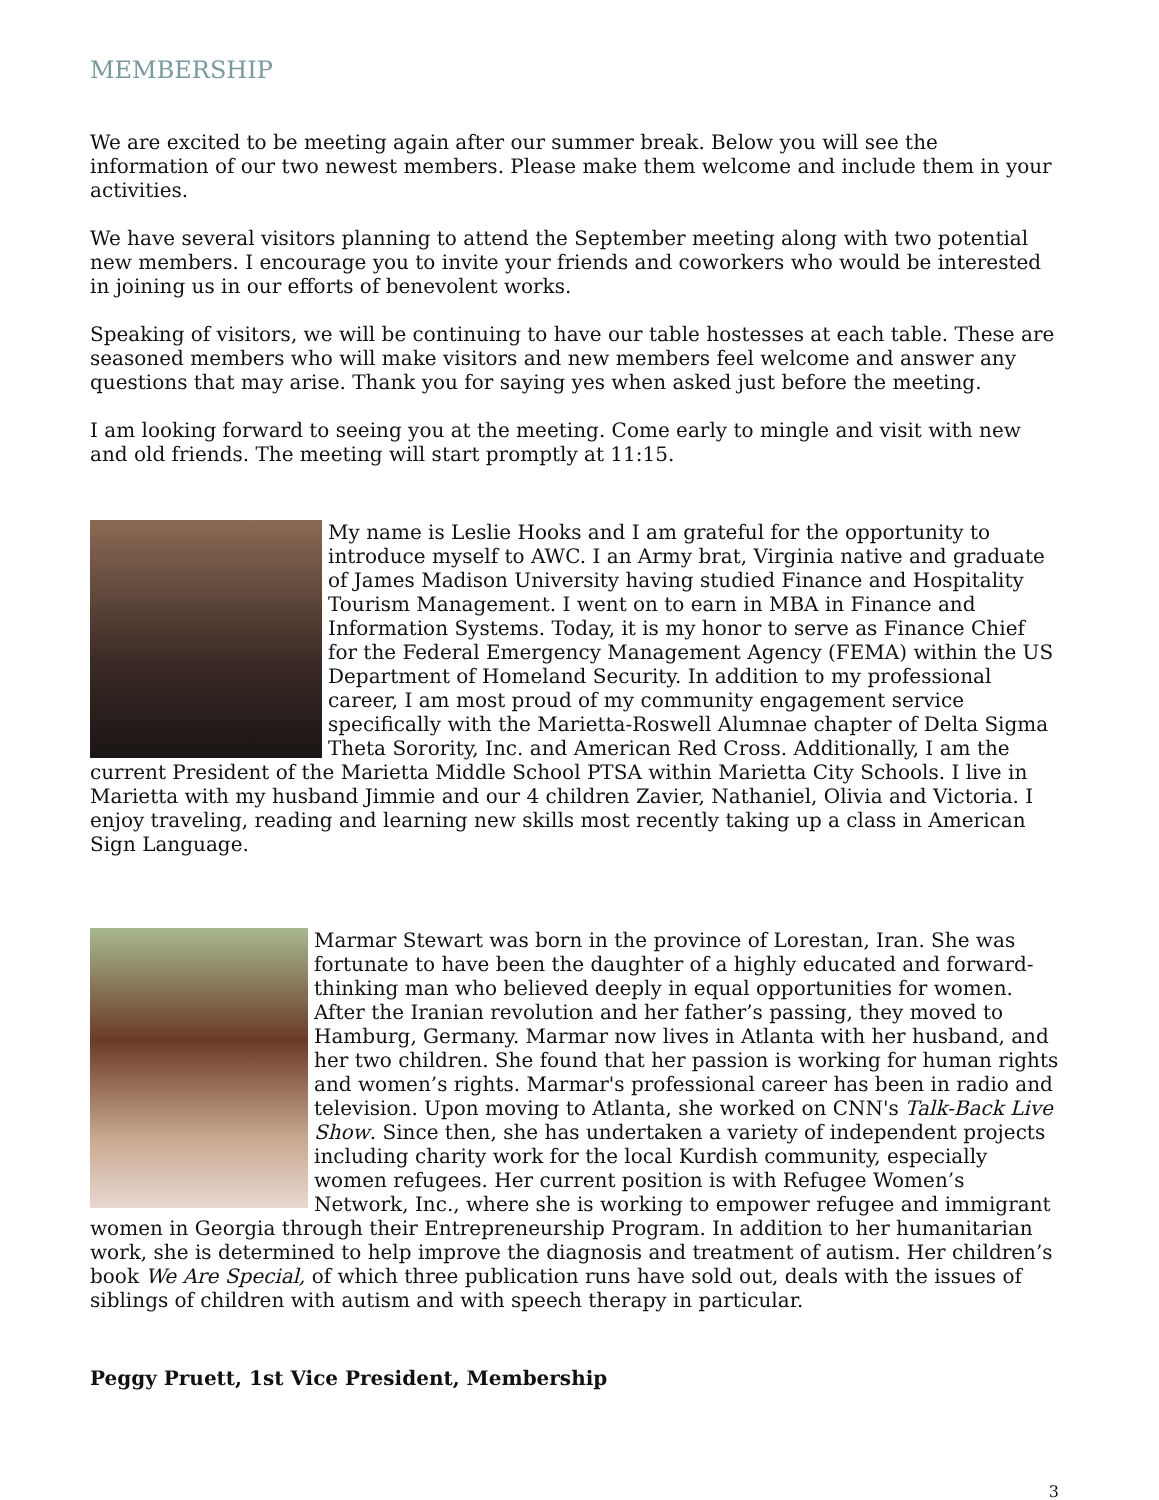MEMBERSHIP
We are excited to be meeting again after our summer break. Below you will see the information of our two newest members. Please make them welcome and include them in your activities.
We have several visitors planning to attend the September meeting along with two potential new members. I encourage you to invite your friends and coworkers who would be interested in joining us in our efforts of benevolent works.
Speaking of visitors, we will be continuing to have our table hostesses at each table. These are seasoned members who will make visitors and new members feel welcome and answer any questions that may arise. Thank you for saying yes when asked just before the meeting.
I am looking forward to seeing you at the meeting. Come early to mingle and visit with new and old friends. The meeting will start promptly at 11:15.
My name is Leslie Hooks and I am grateful for the opportunity to introduce myself to AWC. I an Army brat, Virginia native and graduate of James Madison University having studied Finance and Hospitality Tourism Management. I went on to earn in MBA in Finance and Information Systems. Today, it is my honor to serve as Finance Chief for the Federal Emergency Management Agency (FEMA) within the US Department of Homeland Security. In addition to my professional career, I am most proud of my community engagement service specifically with the Marietta-Roswell Alumnae chapter of Delta Sigma Theta Sorority, Inc. and American Red Cross. Additionally, I am the current President of the Marietta Middle School PTSA within Marietta City Schools. I live in Marietta with my husband Jimmie and our 4 children Zavier, Nathaniel, Olivia and Victoria. I enjoy traveling, reading and learning new skills most recently taking up a class in American Sign Language.
Marmar Stewart was born in the province of Lorestan, Iran. She was fortunate to have been the daughter of a highly educated and forward-thinking man who believed deeply in equal opportunities for women. After the Iranian revolution and her father’s passing, they moved to Hamburg, Germany. Marmar now lives in Atlanta with her husband, and her two children. She found that her passion is working for human rights and women’s rights. Marmar's professional career has been in radio and television. Upon moving to Atlanta, she worked on CNN's Talk-Back Live Show. Since then, she has undertaken a variety of independent projects including charity work for the local Kurdish community, especially women refugees. Her current position is with Refugee Women’s Network, Inc., where she is working to empower refugee and immigrant women in Georgia through their Entrepreneurship Program. In addition to her humanitarian work, she is determined to help improve the diagnosis and treatment of autism. Her children’s book We Are Special, of which three publication runs have sold out, deals with the issues of siblings of children with autism and with speech therapy in particular.
Peggy Pruett, 1st Vice President, Membership
3